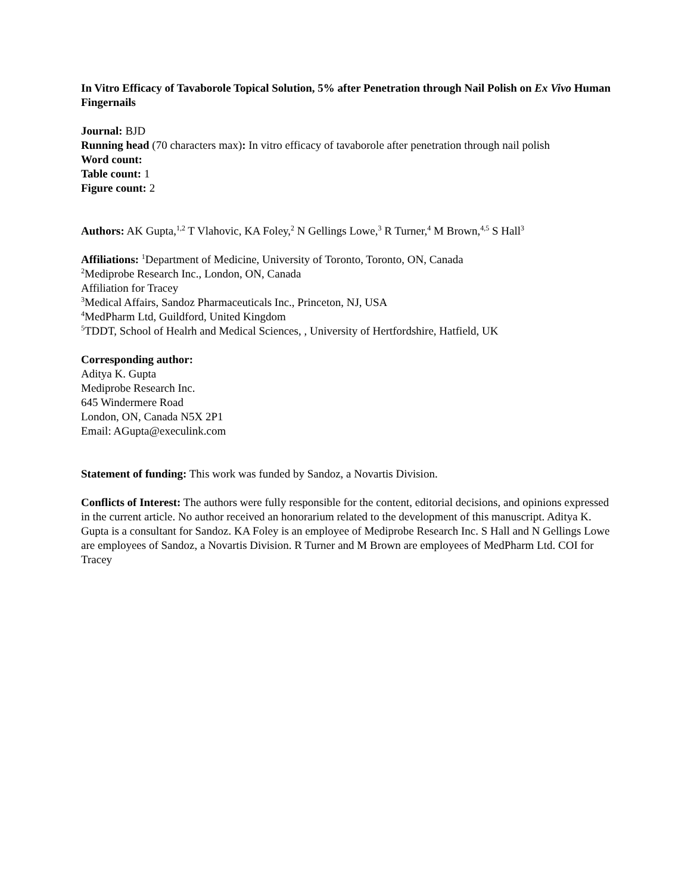In Vitro Efficacy of Tavaborole Topical Solution, 5% after Penetration through Nail Polish on Ex Vivo Human Fingernails
Journal: BJD
Running head (70 characters max): In vitro efficacy of tavaborole after penetration through nail polish
Word count:
Table count: 1
Figure count: 2
Authors: AK Gupta,<sup>1,2</sup> T Vlahovic, KA Foley,<sup>2</sup> N Gellings Lowe,<sup>3</sup> R Turner,<sup>4</sup> M Brown,<sup>4,5</sup> S Hall<sup>3</sup>
Affiliations: <sup>1</sup>Department of Medicine, University of Toronto, Toronto, ON, Canada
<sup>2</sup> Mediprobe Research Inc., London, ON, Canada
Affiliation for Tracey
<sup>3</sup> Medical Affairs, Sandoz Pharmaceuticals Inc., Princeton, NJ, USA
<sup>4</sup> MedPharm Ltd, Guildford, United Kingdom
<sup>5</sup> TDDT, School of Healrh and Medical Sciences, , University of Hertfordshire, Hatfield, UK
Corresponding author:
Aditya K. Gupta
Mediprobe Research Inc.
645 Windermere Road
London, ON, Canada N5X 2P1
Email: AGupta@execulink.com
Statement of funding: This work was funded by Sandoz, a Novartis Division.
Conflicts of Interest: The authors were fully responsible for the content, editorial decisions, and opinions expressed in the current article. No author received an honorarium related to the development of this manuscript. Aditya K. Gupta is a consultant for Sandoz. KA Foley is an employee of Mediprobe Research Inc. S Hall and N Gellings Lowe are employees of Sandoz, a Novartis Division. R Turner and M Brown are employees of MedPharm Ltd. COI for Tracey